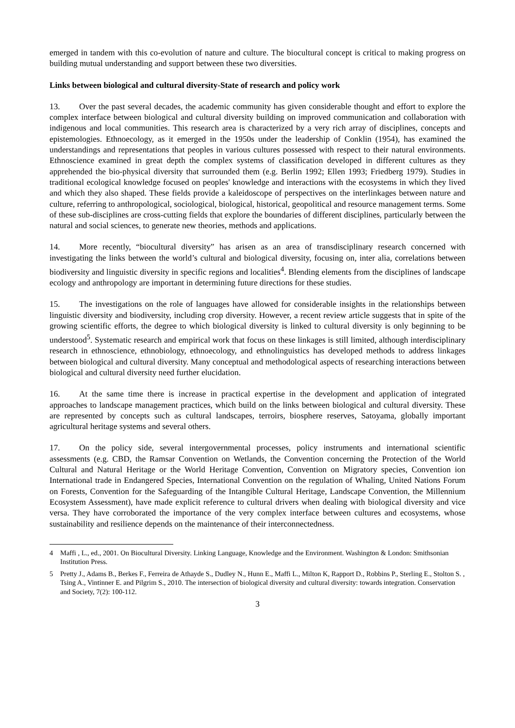emerged in tandem with this co-evolution of nature and culture. The biocultural concept is critical to making progress on building mutual understanding and support between these two diversities.
Links between biological and cultural diversity-State of research and policy work
13. Over the past several decades, the academic community has given considerable thought and effort to explore the complex interface between biological and cultural diversity building on improved communication and collaboration with indigenous and local communities. This research area is characterized by a very rich array of disciplines, concepts and epistemologies. Ethnoecology, as it emerged in the 1950s under the leadership of Conklin (1954), has examined the understandings and representations that peoples in various cultures possessed with respect to their natural environments. Ethnoscience examined in great depth the complex systems of classification developed in different cultures as they apprehended the bio-physical diversity that surrounded them (e.g. Berlin 1992; Ellen 1993; Friedberg 1979). Studies in traditional ecological knowledge focused on peoples' knowledge and interactions with the ecosystems in which they lived and which they also shaped. These fields provide a kaleidoscope of perspectives on the interlinkages between nature and culture, referring to anthropological, sociological, biological, historical, geopolitical and resource management terms. Some of these sub-disciplines are cross-cutting fields that explore the boundaries of different disciplines, particularly between the natural and social sciences, to generate new theories, methods and applications.
14. More recently, “biocultural diversity” has arisen as an area of transdisciplinary research concerned with investigating the links between the world’s cultural and biological diversity, focusing on, inter alia, correlations between biodiversity and linguistic diversity in specific regions and localities<sup>4</sup>. Blending elements from the disciplines of landscape ecology and anthropology are important in determining future directions for these studies.
15. The investigations on the role of languages have allowed for considerable insights in the relationships between linguistic diversity and biodiversity, including crop diversity. However, a recent review article suggests that in spite of the growing scientific efforts, the degree to which biological diversity is linked to cultural diversity is only beginning to be understood<sup>5</sup>. Systematic research and empirical work that focus on these linkages is still limited, although interdisciplinary research in ethnoscience, ethnobiology, ethnoecology, and ethnolinguistics has developed methods to address linkages between biological and cultural diversity. Many conceptual and methodological aspects of researching interactions between biological and cultural diversity need further elucidation.
16. At the same time there is increase in practical expertise in the development and application of integrated approaches to landscape management practices, which build on the links between biological and cultural diversity. These are represented by concepts such as cultural landscapes, terroirs, biosphere reserves, Satoyama, globally important agricultural heritage systems and several others.
17. On the policy side, several intergovernmental processes, policy instruments and international scientific assessments (e.g. CBD, the Ramsar Convention on Wetlands, the Convention concerning the Protection of the World Cultural and Natural Heritage or the World Heritage Convention, Convention on Migratory species, Convention ion International trade in Endangered Species, International Convention on the regulation of Whaling, United Nations Forum on Forests, Convention for the Safeguarding of the Intangible Cultural Heritage, Landscape Convention, the Millennium Ecosystem Assessment), have made explicit reference to cultural drivers when dealing with biological diversity and vice versa. They have corroborated the importance of the very complex interface between cultures and ecosystems, whose sustainability and resilience depends on the maintenance of their interconnectedness.
4 Maffi , L., ed., 2001. On Biocultural Diversity. Linking Language, Knowledge and the Environment. Washington & London: Smithsonian Institution Press.
5 Pretty J., Adams B., Berkes F., Ferreira de Athayde S., Dudley N., Hunn E., Maffi L., Milton K, Rapport D., Robbins P., Sterling E., Stolton S. , Tsing A., Vintinner E. and Pilgrim S., 2010. The intersection of biological diversity and cultural diversity: towards integration. Conservation and Society, 7(2): 100-112.
3